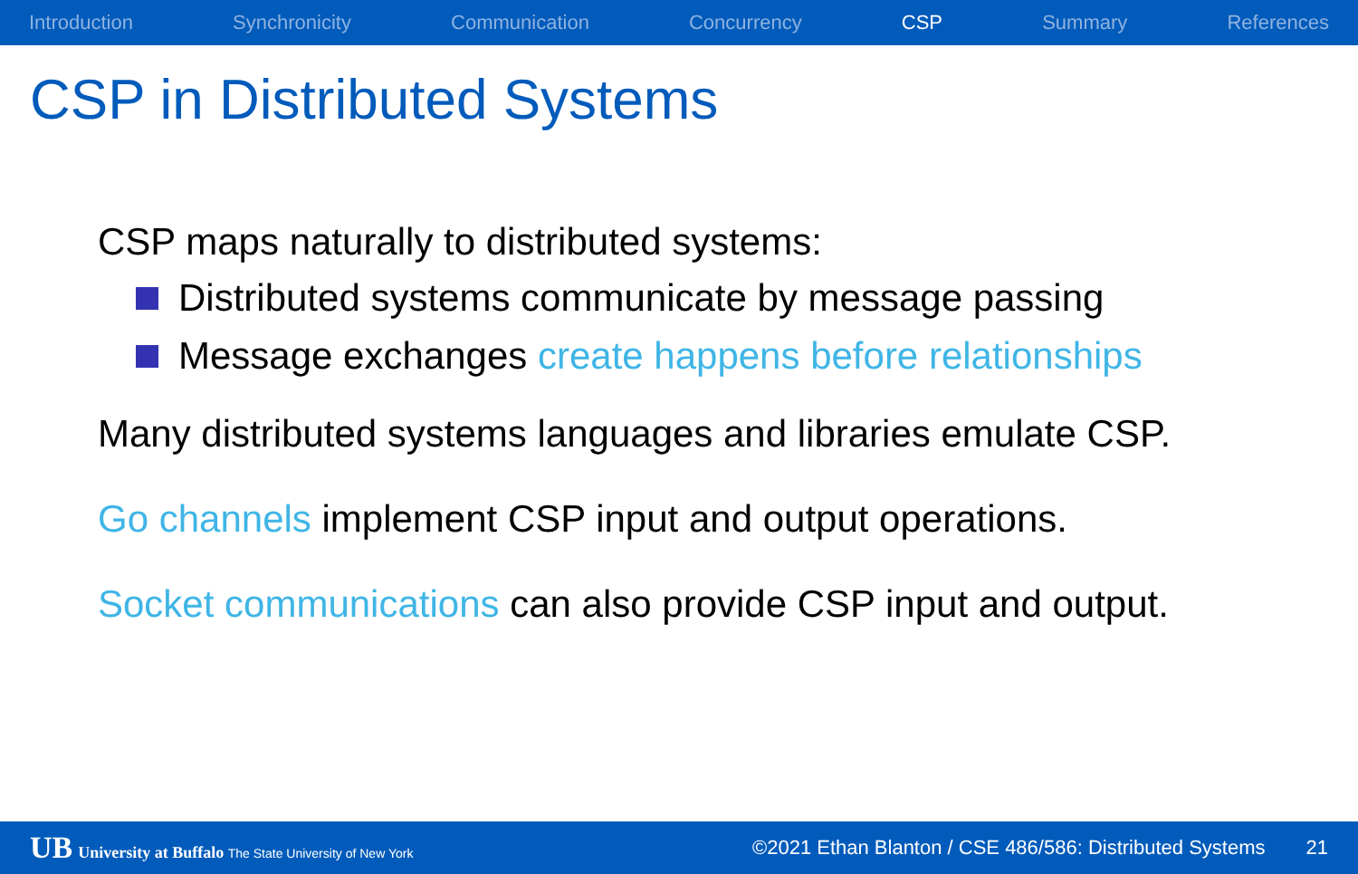Introduction Synchronicity Communication Concurrency CSP Summary References
CSP in Distributed Systems
CSP maps naturally to distributed systems:
Distributed systems communicate by message passing
Message exchanges create happens before relationships
Many distributed systems languages and libraries emulate CSP.
Go channels implement CSP input and output operations.
Socket communications can also provide CSP input and output.
UB University at Buffalo The State University of New York ©2021 Ethan Blanton / CSE 486/586: Distributed Systems 21